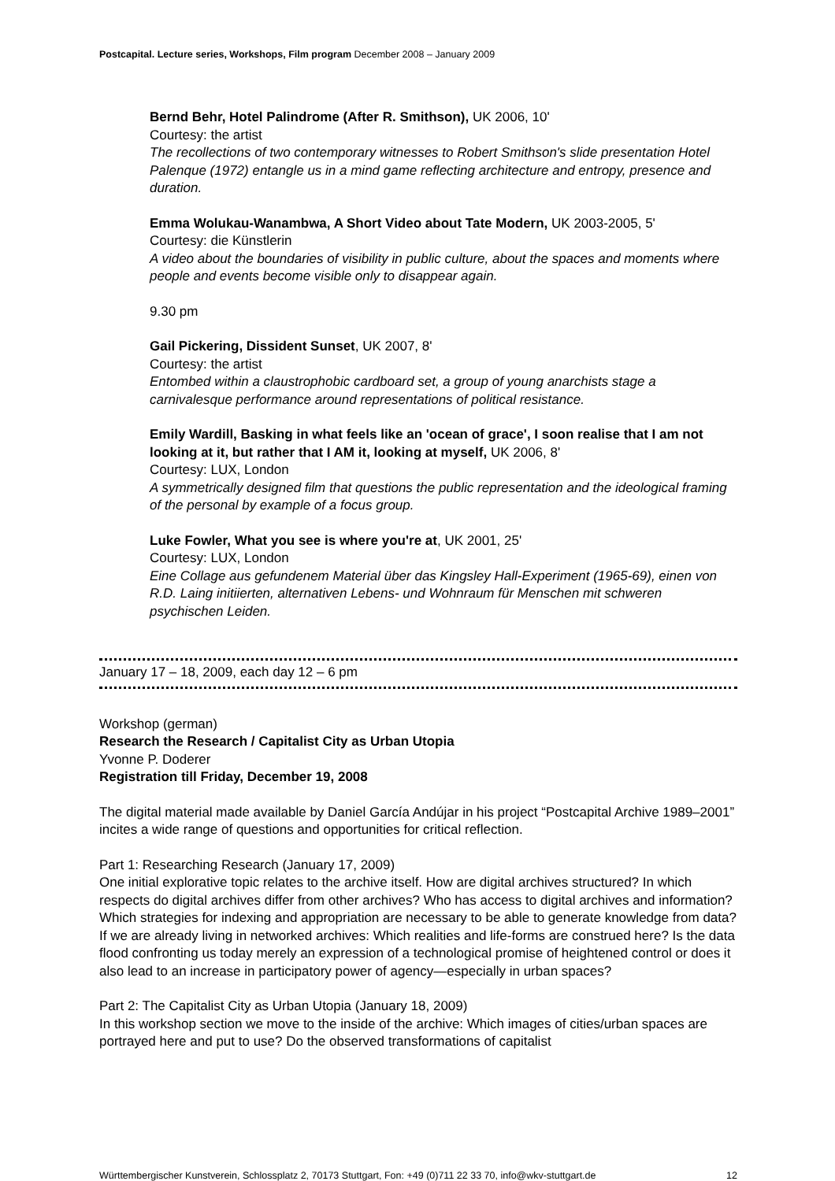Postcapital. Lecture series, Workshops, Film program December 2008 – January 2009
Bernd Behr, Hotel Palindrome (After R. Smithson), UK 2006, 10'
Courtesy: the artist
The recollections of two contemporary witnesses to Robert Smithson's slide presentation Hotel Palenque (1972) entangle us in a mind game reflecting architecture and entropy, presence and duration.
Emma Wolukau-Wanambwa, A Short Video about Tate Modern, UK 2003-2005, 5'
Courtesy: die Künstlerin
A video about the boundaries of visibility in public culture, about the spaces and moments where people and events become visible only to disappear again.
9.30 pm
Gail Pickering, Dissident Sunset, UK 2007, 8'
Courtesy: the artist
Entombed within a claustrophobic cardboard set, a group of young anarchists stage a carnivalesque performance around representations of political resistance.
Emily Wardill, Basking in what feels like an 'ocean of grace', I soon realise that I am not looking at it, but rather that I AM it, looking at myself, UK 2006, 8'
Courtesy: LUX, London
A symmetrically designed film that questions the public representation and the ideological framing of the personal by example of a focus group.
Luke Fowler, What you see is where you're at, UK 2001, 25'
Courtesy: LUX, London
Eine Collage aus gefundenem Material über das Kingsley Hall-Experiment (1965-69), einen von R.D. Laing initiierten, alternativen Lebens- und Wohnraum für Menschen mit schweren psychischen Leiden.
January 17 – 18, 2009, each day 12 – 6 pm
Workshop (german)
Research the Research / Capitalist City as Urban Utopia
Yvonne P. Doderer
Registration till Friday, December 19, 2008
The digital material made available by Daniel García Andújar in his project “Postcapital Archive 1989–2001” incites a wide range of questions and opportunities for critical reflection.
Part 1: Researching Research (January 17, 2009)
One initial explorative topic relates to the archive itself. How are digital archives structured? In which respects do digital archives differ from other archives? Who has access to digital archives and information? Which strategies for indexing and appropriation are necessary to be able to generate knowledge from data? If we are already living in networked archives: Which realities and life-forms are construed here? Is the data flood confronting us today merely an expression of a technological promise of heightened control or does it also lead to an increase in participatory power of agency—especially in urban spaces?
Part 2: The Capitalist City as Urban Utopia (January 18, 2009)
In this workshop section we move to the inside of the archive: Which images of cities/urban spaces are portrayed here and put to use? Do the observed transformations of capitalist
Württembergischer Kunstverein, Schlossplatz 2, 70173 Stuttgart, Fon: +49 (0)711 22 33 70, info@wkv-stuttgart.de 12